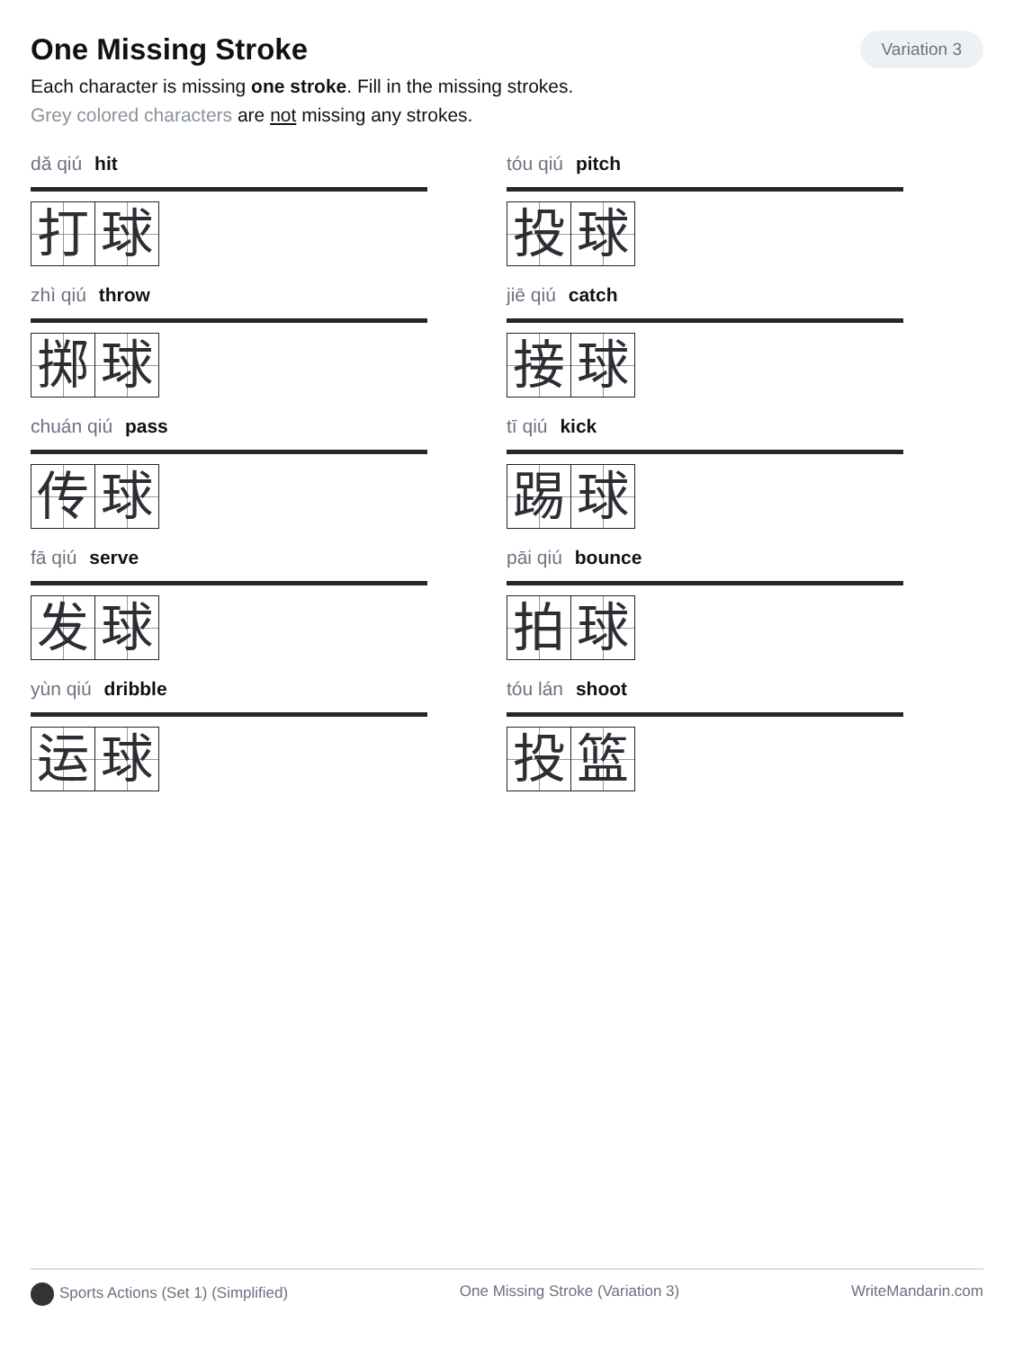One Missing Stroke
Variation 3
Each character is missing one stroke. Fill in the missing strokes.
Grey colored characters are not missing any strokes.
dǎ qiú hit
打 球
tóu qiú pitch
投 球
zhì qiú throw
掷 球
jiē qiú catch
接 球
chuán qiú pass
传 球
tī qiú kick
踢 球
fā qiú serve
发 球
pāi qiú bounce
拍 球
yùn qiú dribble
运 球
tóu lán shoot
投 篮
Sports Actions (Set 1) (Simplified)
One Missing Stroke (Variation 3)
WriteMandarin.com